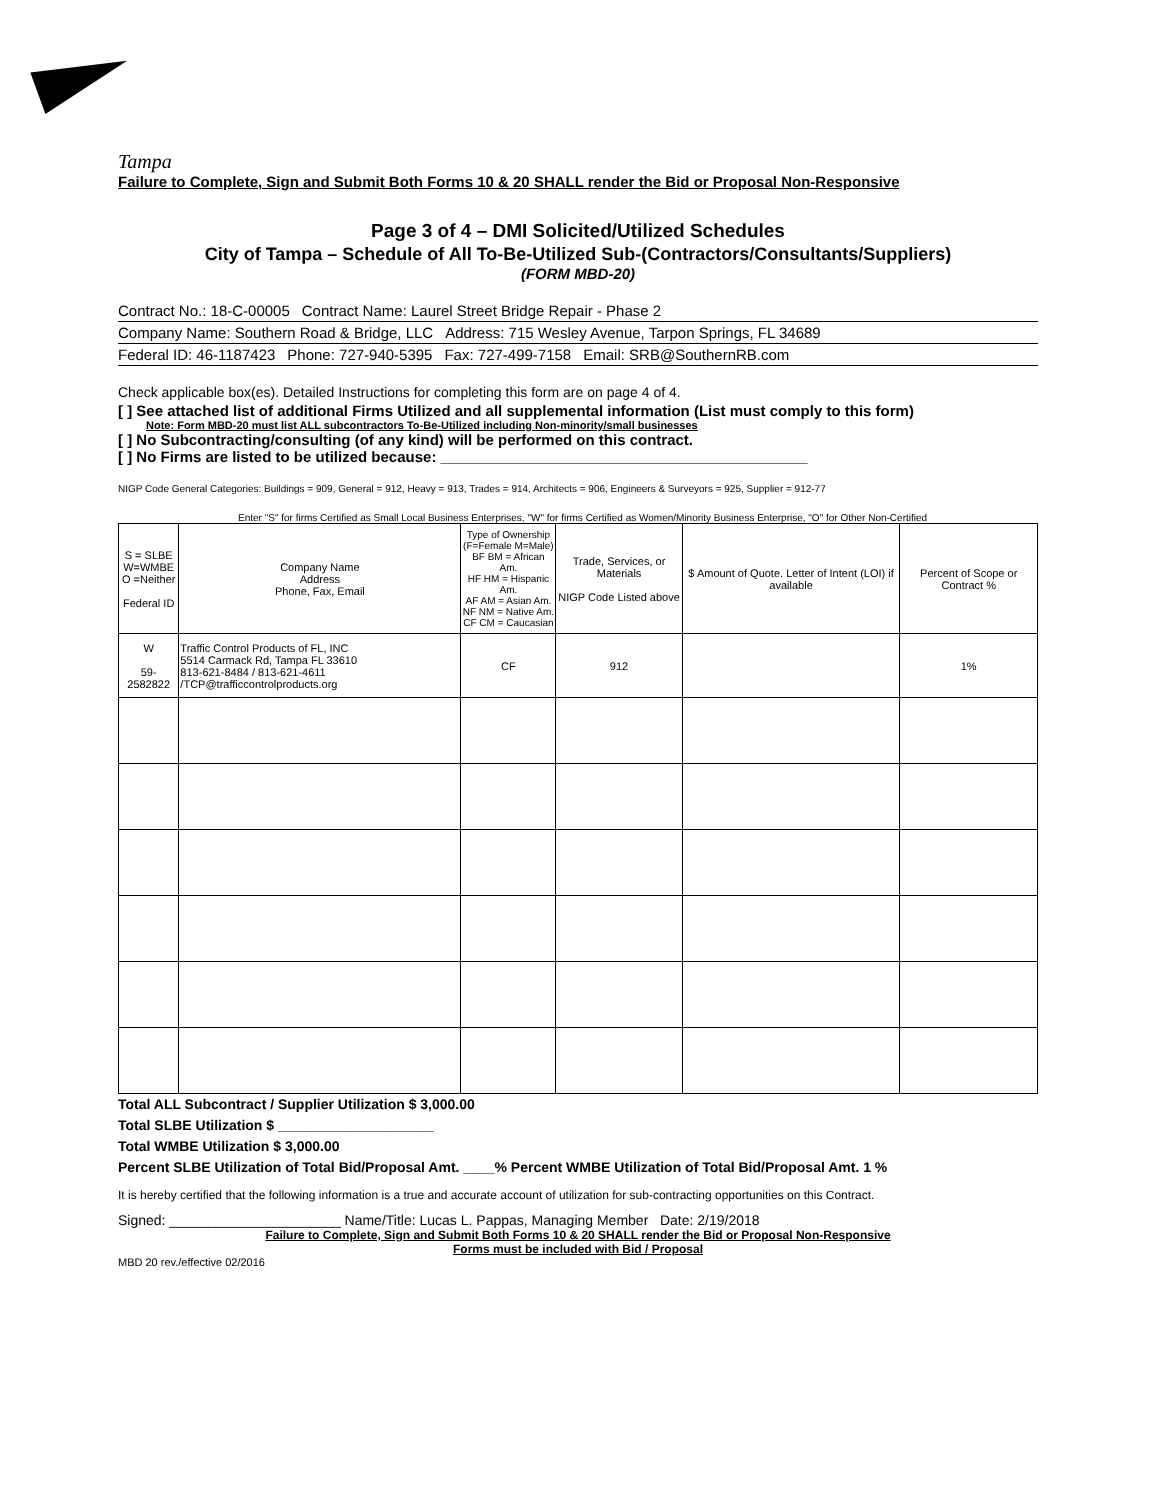Tampa
Failure to Complete, Sign and Submit Both Forms 10 & 20 SHALL render the Bid or Proposal Non-Responsive
Page 3 of 4 – DMI Solicited/Utilized Schedules
City of Tampa – Schedule of All To-Be-Utilized Sub-(Contractors/Consultants/Suppliers)
(FORM MBD-20)
Contract No.: 18-C-00005 Contract Name: Laurel Street Bridge Repair - Phase 2
Company Name: Southern Road & Bridge, LLC Address: 715 Wesley Avenue, Tarpon Springs, FL 34689
Federal ID: 46-1187423 Phone: 727-940-5395 Fax: 727-499-7158 Email: SRB@SouthernRB.com
Check applicable box(es). Detailed Instructions for completing this form are on page 4 of 4.
[ ] See attached list of additional Firms Utilized and all supplemental information (List must comply to this form)
Note: Form MBD-20 must list ALL subcontractors To-Be-Utilized including Non-minority/small businesses
[ ] No Subcontracting/consulting (of any kind) will be performed on this contract.
[ ] No Firms are listed to be utilized because: ____________________________________________
NIGP Code General Categories: Buildings = 909, General = 912, Heavy = 913, Trades = 914, Architects = 906, Engineers & Surveyors = 925, Supplier = 912-77
Enter "S" for firms Certified as Small Local Business Enterprises, "W" for firms Certified as Women/Minority Business Enterprise, "O" for Other Non-Certified
| S = SLBE W=WMBE O =Neither Federal ID | Company Name Address Phone, Fax, Email | Type of Ownership (F=Female M=Male) BF BM = African Am. HF HM = Hispanic Am. AF AM = Asian Am. NF NM = Native Am. CF CM = Caucasian | Trade, Services, or Materials NIGP Code Listed above | $ Amount of Quote. Letter of Intent (LOI) if available | Percent of Scope or Contract % |
| --- | --- | --- | --- | --- | --- |
| W 59-2582822 | Traffic Control Products of FL, INC 5514 Carmack Rd, Tampa FL 33610 813-621-8484 / 813-621-4611 /TCP@trafficcontrolproducts.org | CF | 912 | | 1% |
Total ALL Subcontract / Supplier Utilization $ 3,000.00
Total SLBE Utilization $ ____________________
Total WMBE Utilization $ 3,000.00
Percent SLBE Utilization of Total Bid/Proposal Amt. ____% Percent WMBE Utilization of Total Bid/Proposal Amt. 1 %
It is hereby certified that the following information is a true and accurate account of utilization for sub-contracting opportunities on this Contract.
Signed: ______________________ Name/Title: Lucas L. Pappas, Managing Member Date: 2/19/2018
Failure to Complete, Sign and Submit Both Forms 10 & 20 SHALL render the Bid or Proposal Non-Responsive
Forms must be included with Bid / Proposal
MBD 20 rev./effective 02/2016